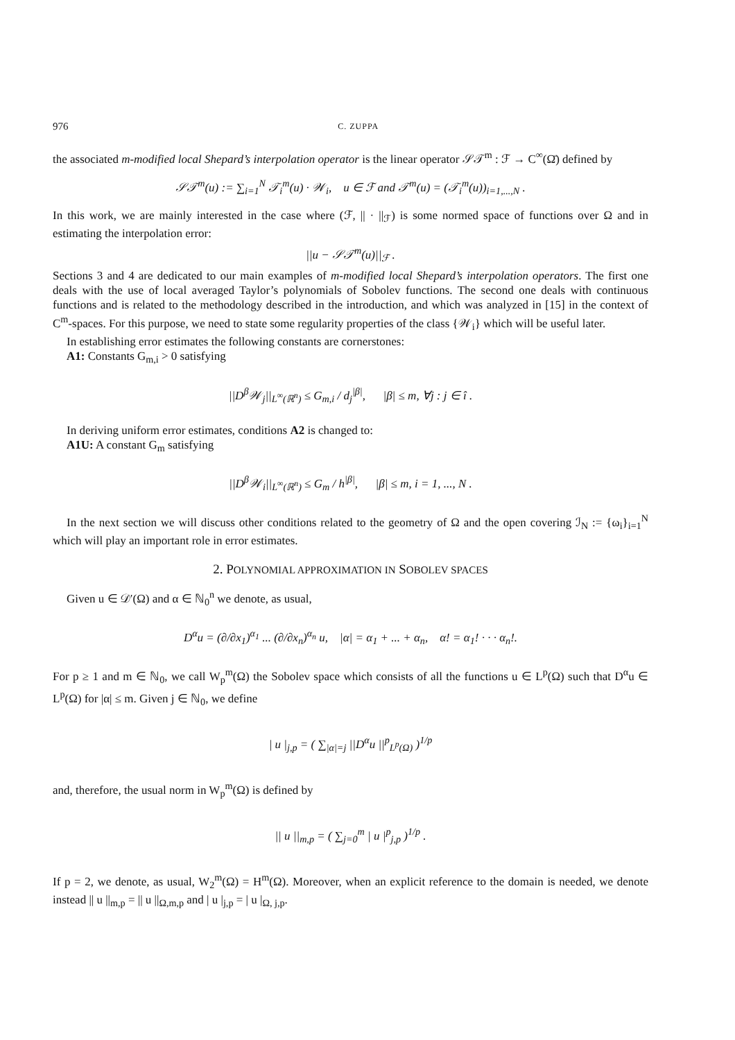976 C. ZUPPA
the associated m-modified local Shepard’s interpolation operator is the linear operator 𝒮𝒯<sup>m</sup> : ℱ → C<sup>∞</sup>(Ω̄) defined by
𝒮𝒯<sup>m</sup>(u) := ∑<sub>i=1</sub><sup>N</sup> 𝒯<sub>i</sub><sup>m</sup>(u) · 𝒲<sub>i</sub>, u ∈ ℱ and 𝒯<sup>m</sup>(u) = (𝒯<sub>i</sub><sup>m</sup>(u))<sub>i=1,...,N</sub> .
In this work, we are mainly interested in the case where (ℱ, || · ||<sub>ℱ</sub>) is some normed space of functions over Ω and in estimating the interpolation error:
||u − 𝒮𝒯<sup>m</sup>(u)||<sub>ℱ</sub> .
Sections 3 and 4 are dedicated to our main examples of m-modified local Shepard’s interpolation operators. The first one deals with the use of local averaged Taylor’s polynomials of Sobolev functions. The second one deals with continuous functions and is related to the methodology described in the introduction, and which was analyzed in [15] in the context of C<sup>m</sup>-spaces. For this purpose, we need to state some regularity properties of the class {𝒲<sub>i</sub>} which will be useful later.
In establishing error estimates the following constants are cornerstones:
A1: Constants G<sub>m,i</sub> > 0 satisfying
||D<sup>β</sup>𝒲<sub>j</sub>||<sub>L<sup>∞</sup>(ℝ<sup>n</sup>)</sub> ≤ G<sub>m,i</sub> / d<sub>j</sub><sup>|β|</sup>, |β| ≤ m, ∀j : j ∈ î .
In deriving uniform error estimates, conditions A2 is changed to:
A1U: A constant G<sub>m</sub> satisfying
||D<sup>β</sup>𝒲<sub>i</sub>||<sub>L<sup>∞</sup>(ℝ<sup>n</sup>)</sub> ≤ G<sub>m</sub> / h<sup>|β|</sup>, |β| ≤ m, i = 1, ..., N .
In the next section we will discuss other conditions related to the geometry of Ω and the open covering ℐ<sub>N</sub> := {ω<sub>i</sub>}<sub>i=1</sub><sup>N</sup> which will play an important role in error estimates.
2. POLYNOMIAL APPROXIMATION IN SOBOLEV SPACES
Given u ∈ 𝒟′(Ω) and α ∈ ℕ<sub>0</sub><sup>n</sup> we denote, as usual,
D<sup>α</sup>u = (∂/∂x<sub>1</sub>)<sup>α<sub>1</sub></sup> ... (∂/∂x<sub>n</sub>)<sup>α<sub>n</sub></sup> u, |α| = α<sub>1</sub> + ... + α<sub>n</sub>, α! = α<sub>1</sub>! · · · α<sub>n</sub>!.
For p ≥ 1 and m ∈ ℕ<sub>0</sub>, we call W<sub>p</sub><sup>m</sup>(Ω) the Sobolev space which consists of all the functions u ∈ L<sup>p</sup>(Ω) such that D<sup>α</sup>u ∈ L<sup>p</sup>(Ω) for |α| ≤ m. Given j ∈ ℕ<sub>0</sub>, we define
| u |<sub>j,p</sub> = ( ∑<sub>|α|=j</sub> ||D<sup>α</sup>u ||<sup>p</sup><sub>L<sup>p</sup>(Ω)</sub> )<sup>1/p</sup>
and, therefore, the usual norm in W<sub>p</sub><sup>m</sup>(Ω) is defined by
|| u ||<sub>m,p</sub> = ( ∑<sub>j=0</sub><sup>m</sup> | u |<sup>p</sup><sub>j,p</sub> )<sup>1/p</sup> .
If p = 2, we denote, as usual, W<sub>2</sub><sup>m</sup>(Ω) = H<sup>m</sup>(Ω). Moreover, when an explicit reference to the domain is needed, we denote instead || u ||<sub>m,p</sub> = || u ||<sub>Ω,m,p</sub> and | u |<sub>j,p</sub> = | u |<sub>Ω, j,p</sub>.